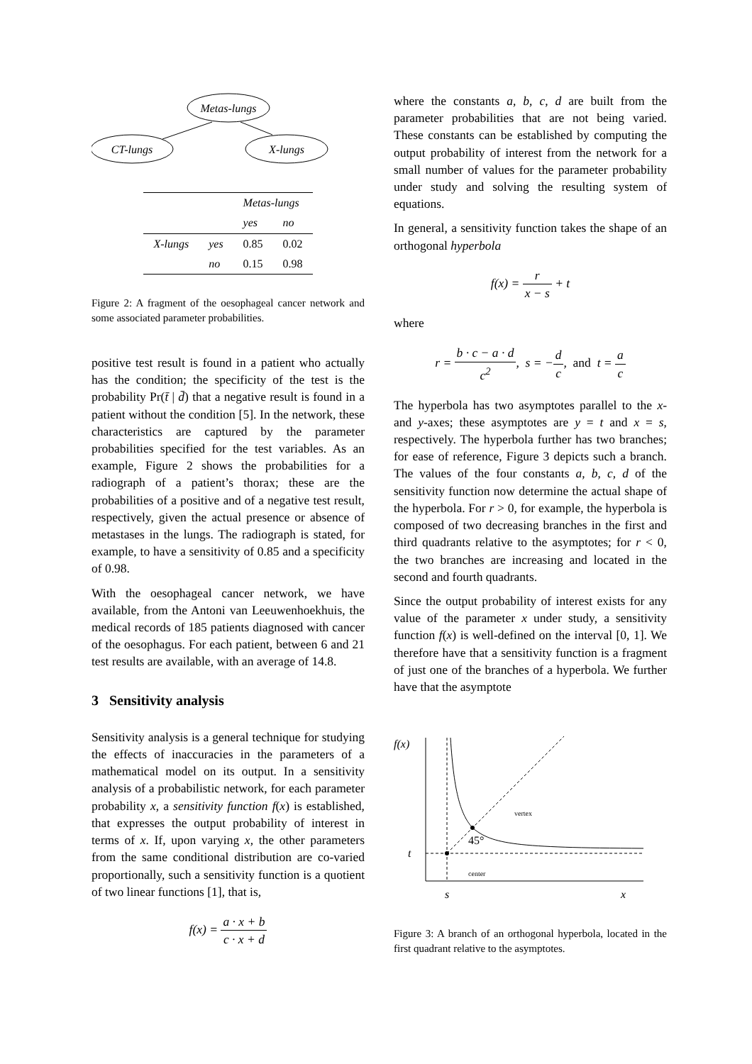Metas-lungs
CT-lungs
X-lungs
| | | Metas-lungs | |
| --- | --- | --- | --- |
| | | yes | no |
| X-lungs | yes | 0.85 | 0.02 |
| | no | 0.15 | 0.98 |
Figure 2: A fragment of the oesophageal cancer network and some associated parameter probabilities.
positive test result is found in a patient who actually has the condition; the specificity of the test is the probability Pr(t̄ | d̄) that a negative result is found in a patient without the condition [5]. In the network, these characteristics are captured by the parameter probabilities specified for the test variables. As an example, Figure 2 shows the probabilities for a radiograph of a patient’s thorax; these are the probabilities of a positive and of a negative test result, respectively, given the actual presence or absence of metastases in the lungs. The radiograph is stated, for example, to have a sensitivity of 0.85 and a specificity of 0.98.
With the oesophageal cancer network, we have available, from the Antoni van Leeuwenhoekhuis, the medical records of 185 patients diagnosed with cancer of the oesophagus. For each patient, between 6 and 21 test results are available, with an average of 14.8.
3 Sensitivity analysis
Sensitivity analysis is a general technique for studying the effects of inaccuracies in the parameters of a mathematical model on its output. In a sensitivity analysis of a probabilistic network, for each parameter probability x, a sensitivity function f(x) is established, that expresses the output probability of interest in terms of x. If, upon varying x, the other parameters from the same conditional distribution are co-varied proportionally, such a sensitivity function is a quotient of two linear functions [1], that is,
f(x) = a · x + b c · x + d
where the constants a, b, c, d are built from the parameter probabilities that are not being varied. These constants can be established by computing the output probability of interest from the network for a small number of values for the parameter probability under study and solving the resulting system of equations.
In general, a sensitivity function takes the shape of an orthogonal hyperbola
f(x) = r x − s + t
where
r = b · c − a · d c<sup>2</sup>, s = −d c, and t = a c
The hyperbola has two asymptotes parallel to the x- and y-axes; these asymptotes are y = t and x = s, respectively. The hyperbola further has two branches; for ease of reference, Figure 3 depicts such a branch. The values of the four constants a, b, c, d of the sensitivity function now determine the actual shape of the hyperbola. For r > 0, for example, the hyperbola is composed of two decreasing branches in the first and third quadrants relative to the asymptotes; for r < 0, the two branches are increasing and located in the second and fourth quadrants.
Since the output probability of interest exists for any value of the parameter x under study, a sensitivity function f(x) is well-defined on the interval [0, 1]. We therefore have that a sensitivity function is a fragment of just one of the branches of a hyperbola. We further have that the asymptote
f(x)
vertex
center
45°
t
s
x
Figure 3: A branch of an orthogonal hyperbola, located in the first quadrant relative to the asymptotes.